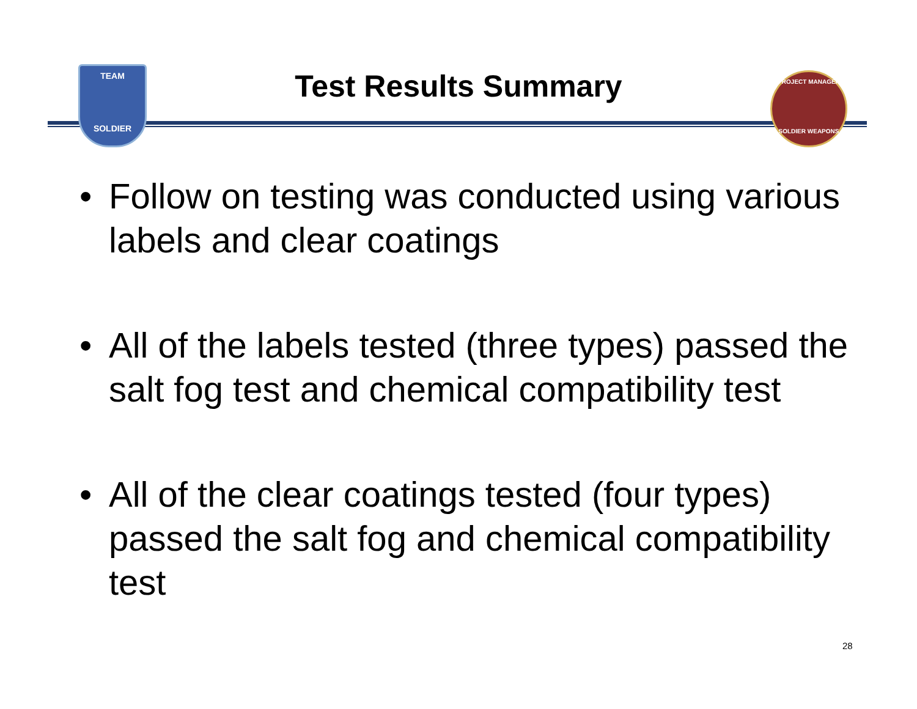TEAM
SOLDIER
PROJECT MANAGER
SOLDIER WEAPONS
Test Results Summary
• Follow on testing was conducted using various labels and clear coatings
• All of the labels tested (three types) passed the salt fog test and chemical compatibility test
• All of the clear coatings tested (four types) passed the salt fog and chemical compatibility test
28